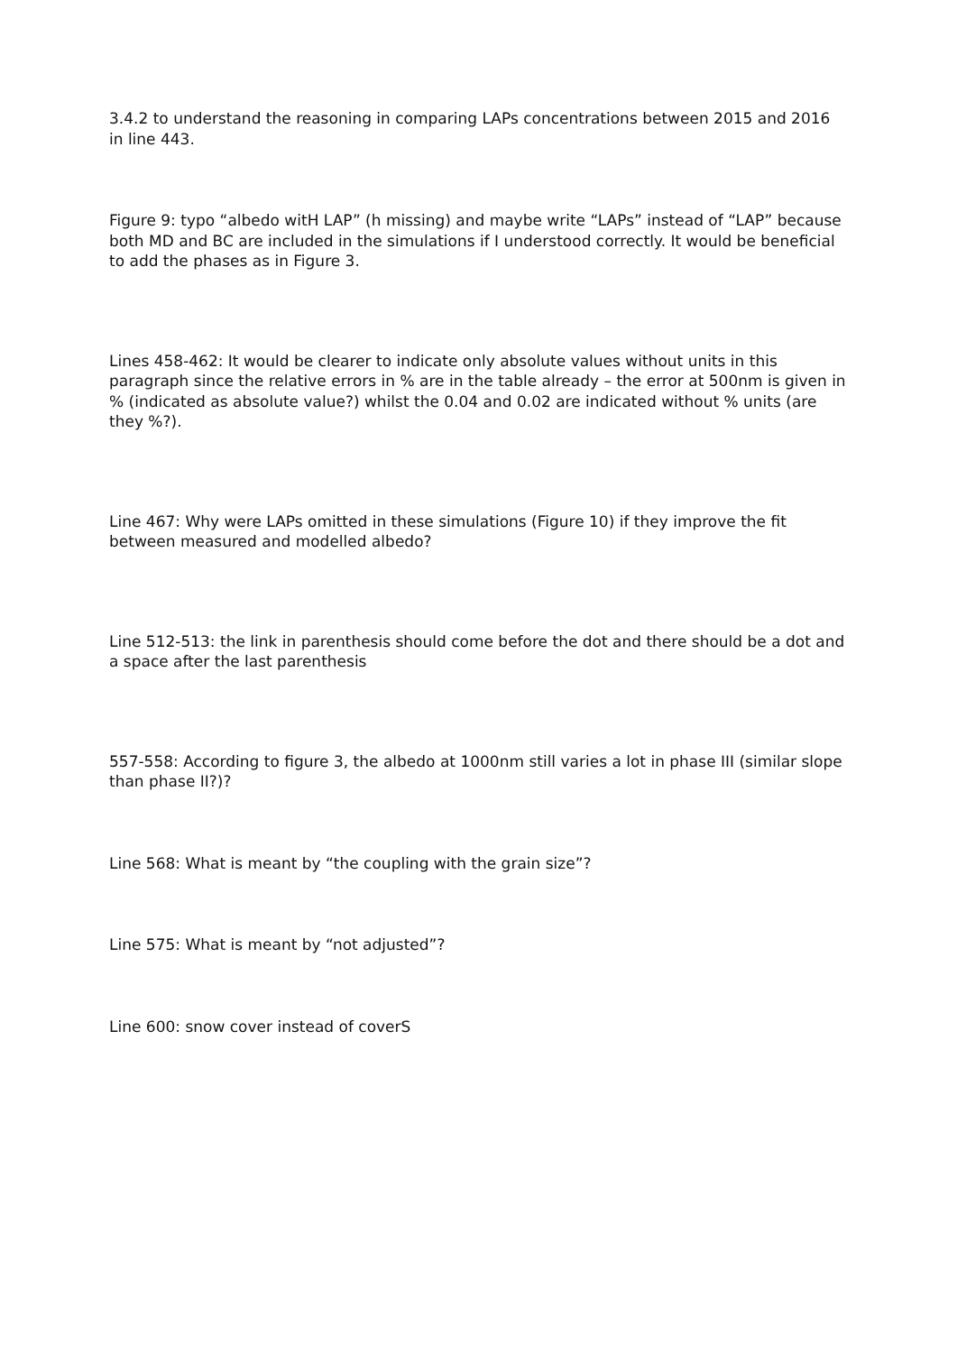3.4.2 to understand the reasoning in comparing LAPs concentrations between 2015 and 2016 in line 443.
Figure 9: typo “albedo witH LAP” (h missing) and maybe write “LAPs” instead of “LAP” because both MD and BC are included in the simulations if I understood correctly. It would be beneficial to add the phases as in Figure 3.
Lines 458-462: It would be clearer to indicate only absolute values without units in this paragraph since the relative errors in % are in the table already – the error at 500nm is given in % (indicated as absolute value?) whilst the 0.04 and 0.02 are indicated without % units (are they %?).
Line 467: Why were LAPs omitted in these simulations (Figure 10) if they improve the fit between measured and modelled albedo?
Line 512-513: the link in parenthesis should come before the dot and there should be a dot and a space after the last parenthesis
557-558: According to figure 3, the albedo at 1000nm still varies a lot in phase III (similar slope than phase II?)?
Line 568: What is meant by “the coupling with the grain size”?
Line 575: What is meant by “not adjusted”?
Line 600: snow cover instead of coverS